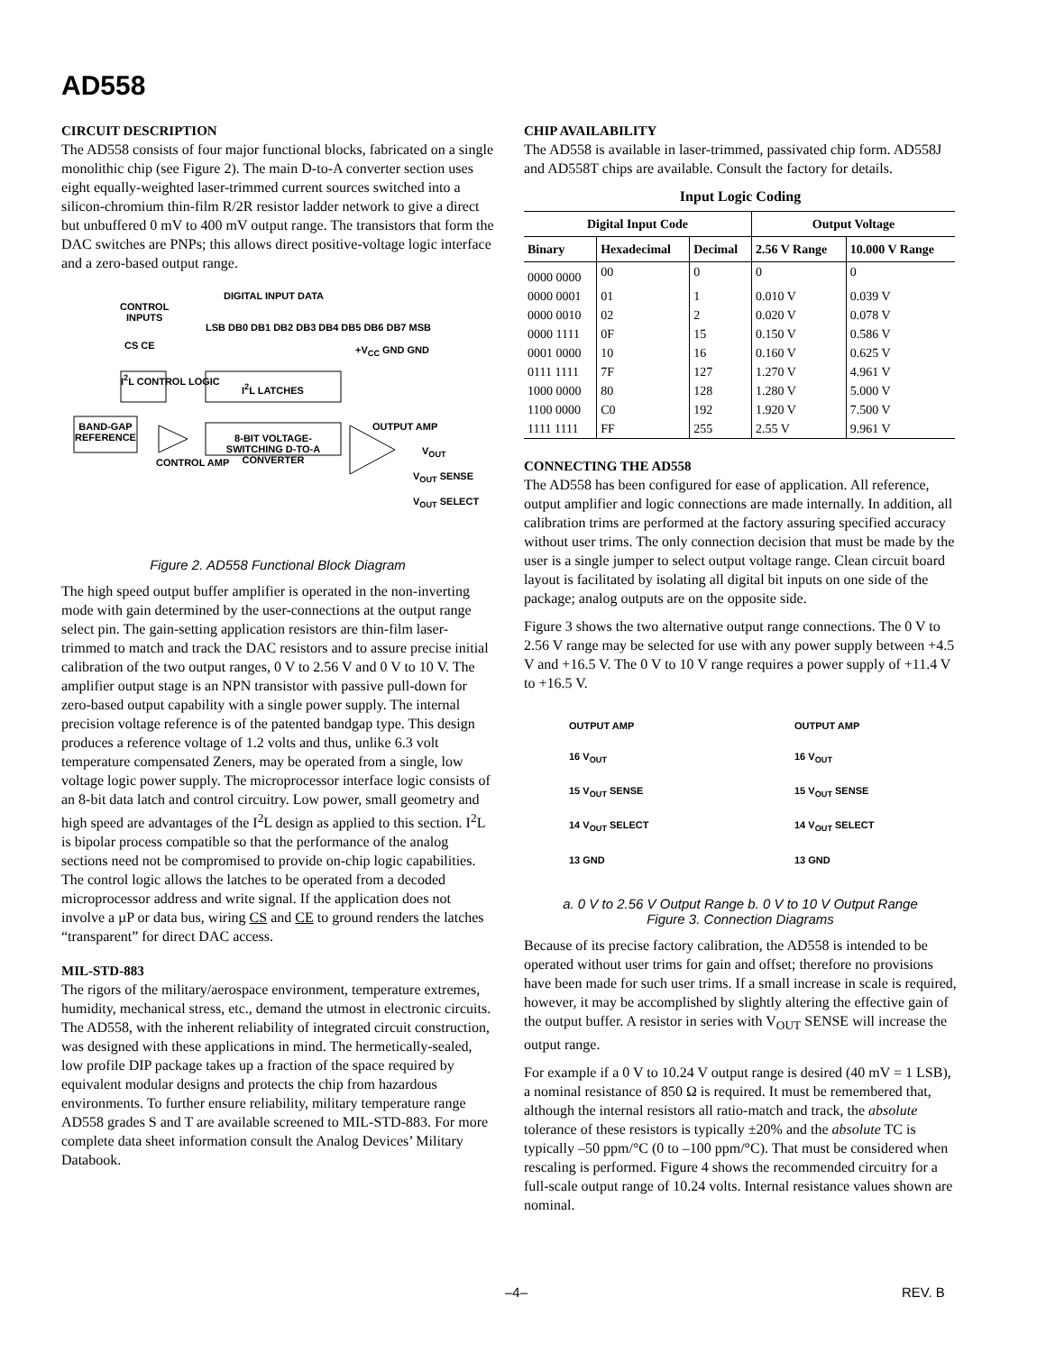AD558
CIRCUIT DESCRIPTION
The AD558 consists of four major functional blocks, fabricated on a single monolithic chip (see Figure 2). The main D-to-A converter section uses eight equally-weighted laser-trimmed current sources switched into a silicon-chromium thin-film R/2R resistor ladder network to give a direct but unbuffered 0 mV to 400 mV output range. The transistors that form the DAC switches are PNPs; this allows direct positive-voltage logic interface and a zero-based output range.
DIGITAL INPUT DATA
CONTROL
INPUTS
CS CE
LSB DB0 DB1 DB2 DB3 DB4 DB5 DB6 DB7 MSB
+V<sub>CC</sub> GND GND
I<sup>2</sup>L CONTROL LOGIC
I<sup>2</sup>L LATCHES
BAND-GAP REFERENCE
8-BIT VOLTAGE-SWITCHING D-TO-A CONVERTER
OUTPUT AMP
V<sub>OUT</sub>
CONTROL AMP
V<sub>OUT</sub> SENSE
V<sub>OUT</sub> SELECT
Figure 2. AD558 Functional Block Diagram
The high speed output buffer amplifier is operated in the non-inverting mode with gain determined by the user-connections at the output range select pin. The gain-setting application resistors are thin-film laser-trimmed to match and track the DAC resistors and to assure precise initial calibration of the two output ranges, 0 V to 2.56 V and 0 V to 10 V. The amplifier output stage is an NPN transistor with passive pull-down for zero-based output capability with a single power supply. The internal precision voltage reference is of the patented bandgap type. This design produces a reference voltage of 1.2 volts and thus, unlike 6.3 volt temperature compensated Zeners, may be operated from a single, low voltage logic power supply. The microprocessor interface logic consists of an 8-bit data latch and control circuitry. Low power, small geometry and high speed are advantages of the I<sup>2</sup>L design as applied to this section. I<sup>2</sup>L is bipolar process compatible so that the performance of the analog sections need not be compromised to provide on-chip logic capabilities. The control logic allows the latches to be operated from a decoded microprocessor address and write signal. If the application does not involve a µP or data bus, wiring CS and CE to ground renders the latches “transparent” for direct DAC access.
MIL-STD-883
The rigors of the military/aerospace environment, temperature extremes, humidity, mechanical stress, etc., demand the utmost in electronic circuits. The AD558, with the inherent reliability of integrated circuit construction, was designed with these applications in mind. The hermetically-sealed, low profile DIP package takes up a fraction of the space required by equivalent modular designs and protects the chip from hazardous environments. To further ensure reliability, military temperature range AD558 grades S and T are available screened to MIL-STD-883. For more complete data sheet information consult the Analog Devices’ Military Databook.
CHIP AVAILABILITY
The AD558 is available in laser-trimmed, passivated chip form. AD558J and AD558T chips are available. Consult the factory for details.
Input Logic Coding
| Digital Input Code | | | Output Voltage | |
| --- | --- | --- | --- | --- |
| Binary | Hexadecimal | Decimal | 2.56 V Range | 10.000 V Range |
| 0000 0000 | 00 | 0 | 0 | 0 |
| 0000 0001 | 01 | 1 | 0.010 V | 0.039 V |
| 0000 0010 | 02 | 2 | 0.020 V | 0.078 V |
| 0000 1111 | 0F | 15 | 0.150 V | 0.586 V |
| 0001 0000 | 10 | 16 | 0.160 V | 0.625 V |
| 0111 1111 | 7F | 127 | 1.270 V | 4.961 V |
| 1000 0000 | 80 | 128 | 1.280 V | 5.000 V |
| 1100 0000 | C0 | 192 | 1.920 V | 7.500 V |
| 1111 1111 | FF | 255 | 2.55 V | 9.961 V |
CONNECTING THE AD558
The AD558 has been configured for ease of application. All reference, output amplifier and logic connections are made internally. In addition, all calibration trims are performed at the factory assuring specified accuracy without user trims. The only connection decision that must be made by the user is a single jumper to select output voltage range. Clean circuit board layout is facilitated by isolating all digital bit inputs on one side of the package; analog outputs are on the opposite side.
Figure 3 shows the two alternative output range connections. The 0 V to 2.56 V range may be selected for use with any power supply between +4.5 V and +16.5 V. The 0 V to 10 V range requires a power supply of +11.4 V to +16.5 V.
OUTPUT AMP
16 V<sub>OUT</sub>
15 V<sub>OUT</sub> SENSE
14 V<sub>OUT</sub> SELECT
13 GND
OUTPUT AMP
16 V<sub>OUT</sub>
15 V<sub>OUT</sub> SENSE
14 V<sub>OUT</sub> SELECT
13 GND
a. 0 V to 2.56 V Output Range b. 0 V to 10 V Output Range
Figure 3. Connection Diagrams
Because of its precise factory calibration, the AD558 is intended to be operated without user trims for gain and offset; therefore no provisions have been made for such user trims. If a small increase in scale is required, however, it may be accomplished by slightly altering the effective gain of the output buffer. A resistor in series with V<sub>OUT</sub> SENSE will increase the output range.
For example if a 0 V to 10.24 V output range is desired (40 mV = 1 LSB), a nominal resistance of 850 Ω is required. It must be remembered that, although the internal resistors all ratio-match and track, the absolute tolerance of these resistors is typically ±20% and the absolute TC is typically –50 ppm/°C (0 to –100 ppm/°C). That must be considered when rescaling is performed. Figure 4 shows the recommended circuitry for a full-scale output range of 10.24 volts. Internal resistance values shown are nominal.
–4– REV. B